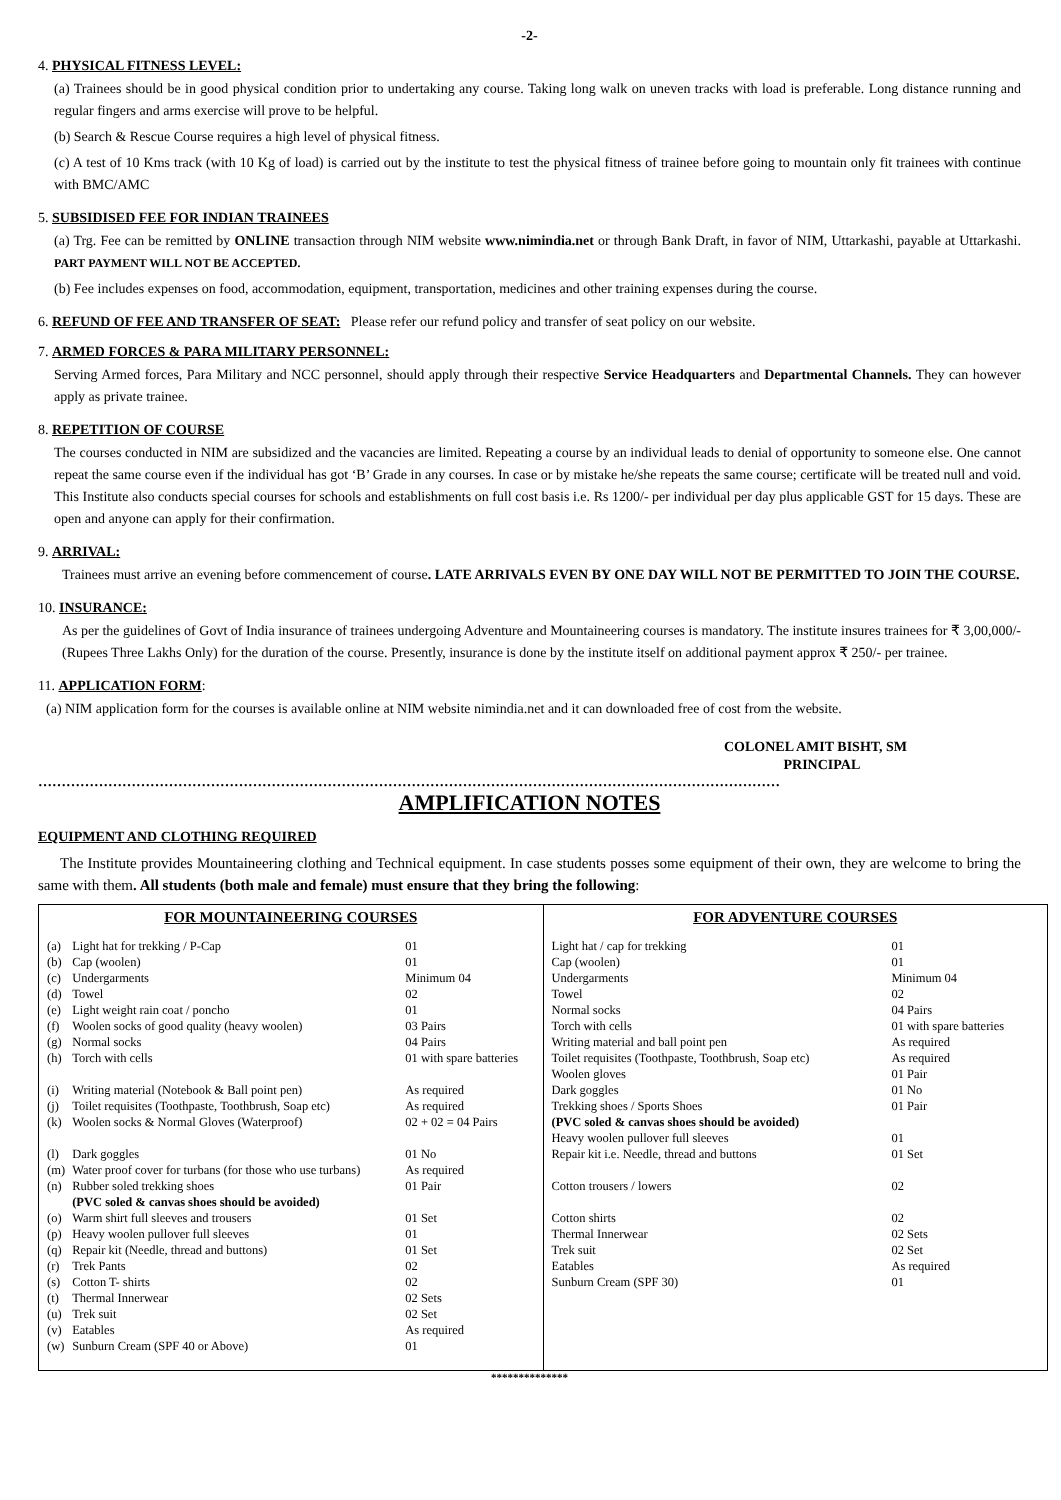-2-
4. PHYSICAL FITNESS LEVEL:
(a) Trainees should be in good physical condition prior to undertaking any course. Taking long walk on uneven tracks with load is preferable. Long distance running and regular fingers and arms exercise will prove to be helpful.
(b) Search & Rescue Course requires a high level of physical fitness.
(c) A test of 10 Kms track (with 10 Kg of load) is carried out by the institute to test the physical fitness of trainee before going to mountain only fit trainees with continue with BMC/AMC
5. SUBSIDISED FEE FOR INDIAN TRAINEES
(a) Trg. Fee can be remitted by ONLINE transaction through NIM website www.nimindia.net or through Bank Draft, in favor of NIM, Uttarkashi, payable at Uttarkashi. PART PAYMENT WILL NOT BE ACCEPTED.
(b) Fee includes expenses on food, accommodation, equipment, transportation, medicines and other training expenses during the course.
6. REFUND OF FEE AND TRANSFER OF SEAT: Please refer our refund policy and transfer of seat policy on our website.
7. ARMED FORCES & PARA MILITARY PERSONNEL:
Serving Armed forces, Para Military and NCC personnel, should apply through their respective Service Headquarters and Departmental Channels. They can however apply as private trainee.
8. REPETITION OF COURSE
The courses conducted in NIM are subsidized and the vacancies are limited. Repeating a course by an individual leads to denial of opportunity to someone else. One cannot repeat the same course even if the individual has got ‘B’ Grade in any courses. In case or by mistake he/she repeats the same course; certificate will be treated null and void. This Institute also conducts special courses for schools and establishments on full cost basis i.e. Rs 1200/- per individual per day plus applicable GST for 15 days. These are open and anyone can apply for their confirmation.
9. ARRIVAL:
Trainees must arrive an evening before commencement of course. LATE ARRIVALS EVEN BY ONE DAY WILL NOT BE PERMITTED TO JOIN THE COURSE.
10. INSURANCE:
As per the guidelines of Govt of India insurance of trainees undergoing Adventure and Mountaineering courses is mandatory. The institute insures trainees for ₹ 3,00,000/- (Rupees Three Lakhs Only) for the duration of the course. Presently, insurance is done by the institute itself on additional payment approx ₹ 250/- per trainee.
11. APPLICATION FORM:
(a) NIM application form for the courses is available online at NIM website nimindia.net and it can downloaded free of cost from the website.
COLONEL AMIT BISHT, SM
PRINCIPAL
……………………………………………………………………………………………………………………………………………
AMPLIFICATION NOTES
EQUIPMENT AND CLOTHING REQUIRED
The Institute provides Mountaineering clothing and Technical equipment. In case students posses some equipment of their own, they are welcome to bring the same with them. All students (both male and female) must ensure that they bring the following:
| FOR MOUNTAINEERING COURSES / (a) / Light hat for trekking / P-Cap / 01 / / (b) / Cap (woolen) / 01 / / (c) / Undergarments / Minimum 04 / / (d) / Towel / 02 / / (e) / Light weight rain coat / poncho / 01 / / (f) / Woolen socks of good quality (heavy woolen) / 03 Pairs / / (g) / Normal socks / 04 Pairs / / (h) / Torch with cells / 01 with spare batteries / / (i) / Writing material (Notebook & Ball point pen) / As required / / (j) / Toilet requisites (Toothpaste, Toothbrush, Soap etc) / As required / / (k) / Woolen socks & Normal Gloves (Waterproof) / 02 + 02 = 04 Pairs / / (l) / Dark goggles / 01 No / / (m) / Water proof cover for turbans (for those who use turbans) / As required / / (n) / Rubber soled trekking shoes (PVC soled & canvas shoes should be avoided) / 01 Pair / / (o) / Warm shirt full sleeves and trousers / 01 Set / / (p) / Heavy woolen pullover full sleeves / 01 / / (q) / Repair kit (Needle, thread and buttons) / 01 Set / / (r) / Trek Pants / 02 / / (s) / Cotton T- shirts / 02 / / (t) / Thermal Innerwear / 02 Sets / / (u) / Trek suit / 02 Set / / (v) / Eatables / As required / / (w) / Sunburn Cream (SPF 40 or Above) / 01 / | FOR ADVENTURE COURSES / Light hat / cap for trekking / 01 / / Cap (woolen) / 01 / / Undergarments / Minimum 04 / / Towel / 02 / / Normal socks / 04 Pairs / / Torch with cells / 01 with spare batteries / / Writing material and ball point pen / As required / / Toilet requisites (Toothpaste, Toothbrush, Soap etc) / As required / / Woolen gloves / 01 Pair / / Dark goggles / 01 No / / Trekking shoes / Sports Shoes (PVC soled & canvas shoes should be avoided) / 01 Pair / / Heavy woolen pullover full sleeves / 01 / / Repair kit i.e. Needle, thread and buttons / 01 Set / / Cotton trousers / lowers / 02 / / Cotton shirts / 02 / / Thermal Innerwear / 02 Sets / / Trek suit / 02 Set / / Eatables / As required / / Sunburn Cream (SPF 30) / 01 / |
**************